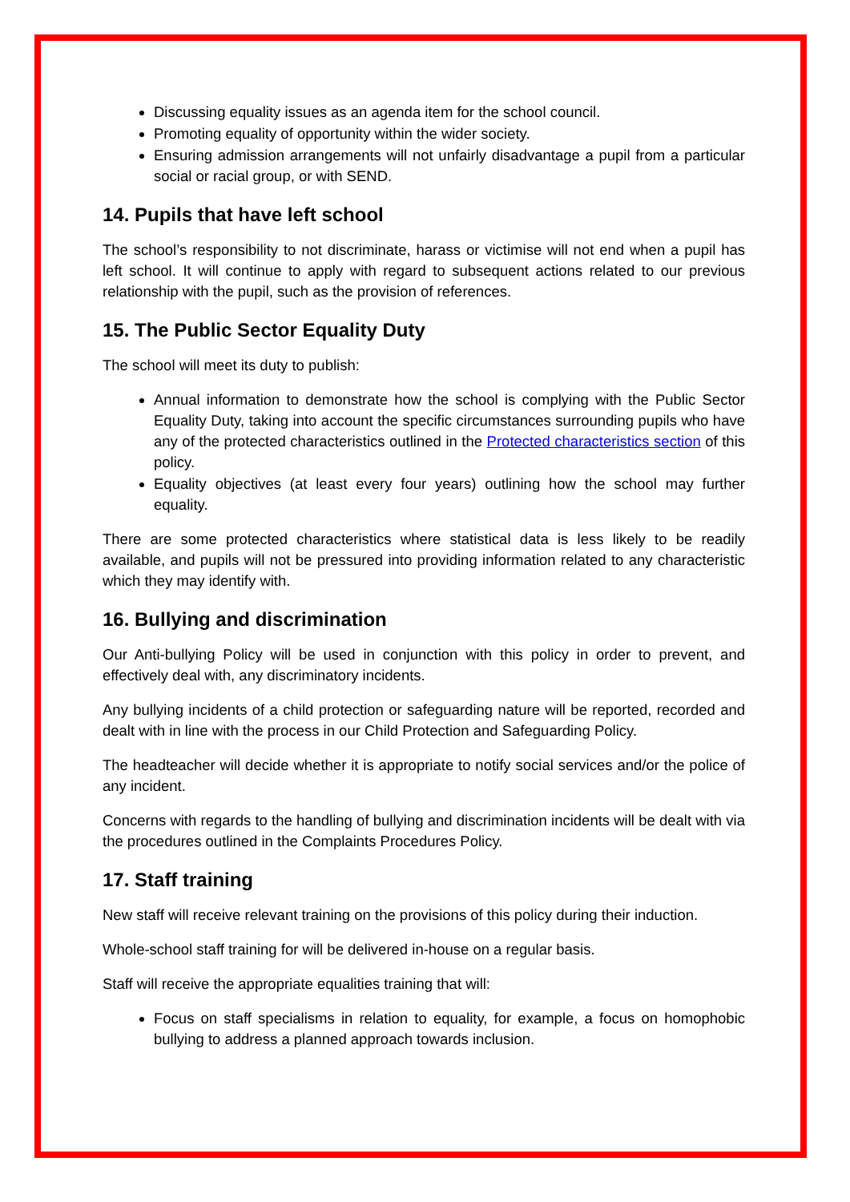Discussing equality issues as an agenda item for the school council.
Promoting equality of opportunity within the wider society.
Ensuring admission arrangements will not unfairly disadvantage a pupil from a particular social or racial group, or with SEND.
14. Pupils that have left school
The school’s responsibility to not discriminate, harass or victimise will not end when a pupil has left school. It will continue to apply with regard to subsequent actions related to our previous relationship with the pupil, such as the provision of references.
15. The Public Sector Equality Duty
The school will meet its duty to publish:
Annual information to demonstrate how the school is complying with the Public Sector Equality Duty, taking into account the specific circumstances surrounding pupils who have any of the protected characteristics outlined in the Protected characteristics section of this policy.
Equality objectives (at least every four years) outlining how the school may further equality.
There are some protected characteristics where statistical data is less likely to be readily available, and pupils will not be pressured into providing information related to any characteristic which they may identify with.
16. Bullying and discrimination
Our Anti-bullying Policy will be used in conjunction with this policy in order to prevent, and effectively deal with, any discriminatory incidents.
Any bullying incidents of a child protection or safeguarding nature will be reported, recorded and dealt with in line with the process in our Child Protection and Safeguarding Policy.
The headteacher will decide whether it is appropriate to notify social services and/or the police of any incident.
Concerns with regards to the handling of bullying and discrimination incidents will be dealt with via the procedures outlined in the Complaints Procedures Policy.
17. Staff training
New staff will receive relevant training on the provisions of this policy during their induction.
Whole-school staff training for will be delivered in-house on a regular basis.
Staff will receive the appropriate equalities training that will:
Focus on staff specialisms in relation to equality, for example, a focus on homophobic bullying to address a planned approach towards inclusion.